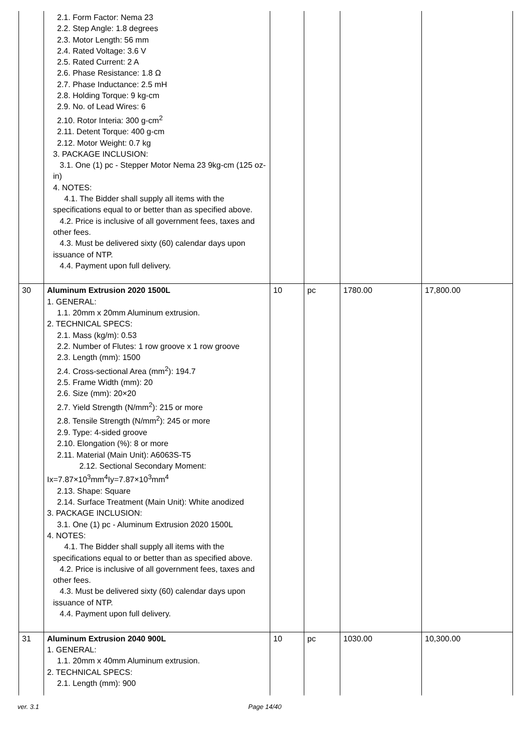| | 2.1. Form Factor: Nema 23 2.2. Step Angle: 1.8 degrees 2.3. Motor Length: 56 mm 2.4. Rated Voltage: 3.6 V 2.5. Rated Current: 2 A 2.6. Phase Resistance: 1.8 Ω 2.7. Phase Inductance: 2.5 mH 2.8. Holding Torque: 9 kg-cm 2.9. No. of Lead Wires: 6 2.10. Rotor Interia: 300 g-cm<sup>2</sup> 2.11. Detent Torque: 400 g-cm 2.12. Motor Weight: 0.7 kg 3. PACKAGE INCLUSION: 3.1. One (1) pc - Stepper Motor Nema 23 9kg-cm (125 oz-in) 4. NOTES: 4.1. The Bidder shall supply all items with the specifications equal to or better than as specified above. 4.2. Price is inclusive of all government fees, taxes and other fees. 4.3. Must be delivered sixty (60) calendar days upon issuance of NTP. 4.4. Payment upon full delivery. | | | | |
| 30 | Aluminum Extrusion 2020 1500L 1. GENERAL: 1.1. 20mm x 20mm Aluminum extrusion. 2. TECHNICAL SPECS: 2.1. Mass (kg/m): 0.53 2.2. Number of Flutes: 1 row groove x 1 row groove 2.3. Length (mm): 1500 2.4. Cross-sectional Area (mm<sup>2</sup>): 194.7 2.5. Frame Width (mm): 20 2.6. Size (mm): 20×20 2.7. Yield Strength (N/mm<sup>2</sup>): 215 or more 2.8. Tensile Strength (N/mm<sup>2</sup>): 245 or more 2.9. Type: 4-sided groove 2.10. Elongation (%): 8 or more 2.11. Material (Main Unit): A6063S-T5 2.12. Sectional Secondary Moment: Ix=7.87×10<sup>3</sup>mm<sup>4</sup>Iy=7.87×10<sup>3</sup>mm<sup>4</sup> 2.13. Shape: Square 2.14. Surface Treatment (Main Unit): White anodized 3. PACKAGE INCLUSION: 3.1. One (1) pc - Aluminum Extrusion 2020 1500L 4. NOTES: 4.1. The Bidder shall supply all items with the specifications equal to or better than as specified above. 4.2. Price is inclusive of all government fees, taxes and other fees. 4.3. Must be delivered sixty (60) calendar days upon issuance of NTP. 4.4. Payment upon full delivery. | 10 | pc | 1780.00 | 17,800.00 |
| 31 | Aluminum Extrusion 2040 900L 1. GENERAL: 1.1. 20mm x 40mm Aluminum extrusion. 2. TECHNICAL SPECS: 2.1. Length (mm): 900 | 10 | pc | 1030.00 | 10,300.00 |
ver. 3.1 Page 14/40